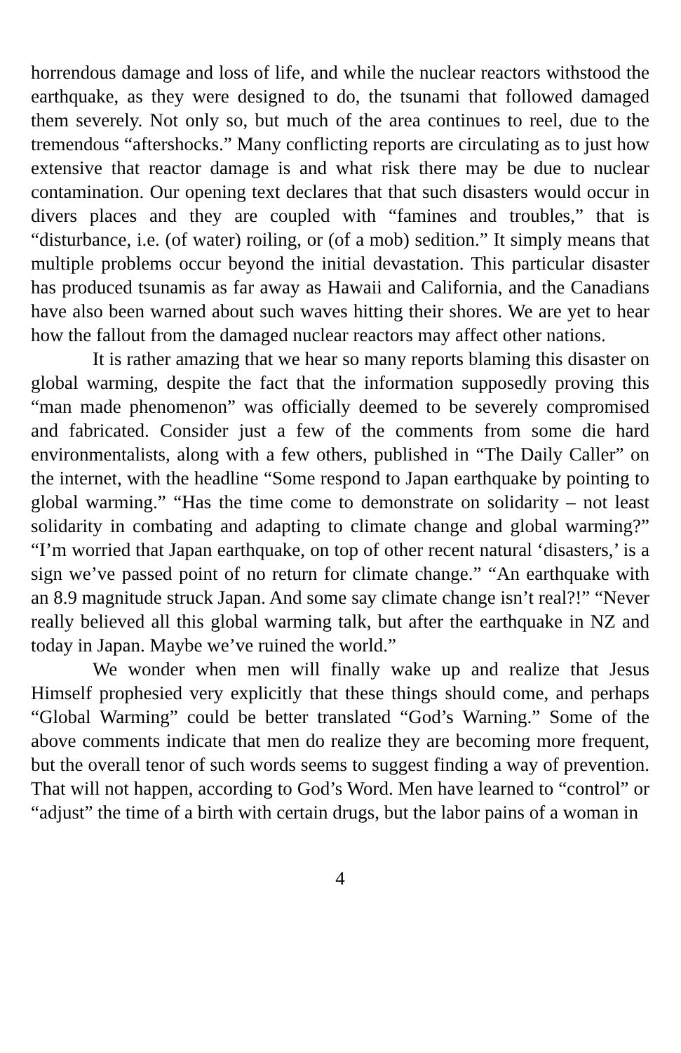horrendous damage and loss of life, and while the nuclear reactors withstood the earthquake, as they were designed to do, the tsunami that followed damaged them severely. Not only so, but much of the area continues to reel, due to the tremendous “aftershocks.” Many conflicting reports are circulating as to just how extensive that reactor damage is and what risk there may be due to nuclear contamination. Our opening text declares that that such disasters would occur in divers places and they are coupled with “famines and troubles,” that is “disturbance, i.e. (of water) roiling, or (of a mob) sedition.” It simply means that multiple problems occur beyond the initial devastation. This particular disaster has produced tsunamis as far away as Hawaii and California, and the Canadians have also been warned about such waves hitting their shores. We are yet to hear how the fallout from the damaged nuclear reactors may affect other nations.
It is rather amazing that we hear so many reports blaming this disaster on global warming, despite the fact that the information supposedly proving this “man made phenomenon” was officially deemed to be severely compromised and fabricated. Consider just a few of the comments from some die hard environmentalists, along with a few others, published in “The Daily Caller” on the internet, with the headline “Some respond to Japan earthquake by pointing to global warming.” “Has the time come to demonstrate on solidarity – not least solidarity in combating and adapting to climate change and global warming?” “I’m worried that Japan earthquake, on top of other recent natural ‘disasters,’ is a sign we’ve passed point of no return for climate change.” “An earthquake with an 8.9 magnitude struck Japan. And some say climate change isn’t real?!” “Never really believed all this global warming talk, but after the earthquake in NZ and today in Japan. Maybe we’ve ruined the world.”
We wonder when men will finally wake up and realize that Jesus Himself prophesied very explicitly that these things should come, and perhaps “Global Warming” could be better translated “God’s Warning.” Some of the above comments indicate that men do realize they are becoming more frequent, but the overall tenor of such words seems to suggest finding a way of prevention. That will not happen, according to God’s Word. Men have learned to “control” or “adjust” the time of a birth with certain drugs, but the labor pains of a woman in
4